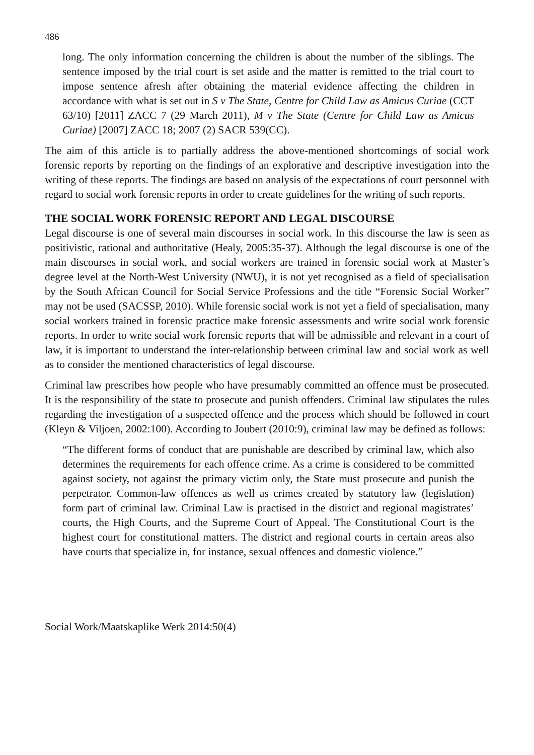486
long. The only information concerning the children is about the number of the siblings. The sentence imposed by the trial court is set aside and the matter is remitted to the trial court to impose sentence afresh after obtaining the material evidence affecting the children in accordance with what is set out in S v The State, Centre for Child Law as Amicus Curiae (CCT 63/10) [2011] ZACC 7 (29 March 2011), M v The State (Centre for Child Law as Amicus Curiae) [2007] ZACC 18; 2007 (2) SACR 539(CC).
The aim of this article is to partially address the above-mentioned shortcomings of social work forensic reports by reporting on the findings of an explorative and descriptive investigation into the writing of these reports. The findings are based on analysis of the expectations of court personnel with regard to social work forensic reports in order to create guidelines for the writing of such reports.
THE SOCIAL WORK FORENSIC REPORT AND LEGAL DISCOURSE
Legal discourse is one of several main discourses in social work. In this discourse the law is seen as positivistic, rational and authoritative (Healy, 2005:35-37). Although the legal discourse is one of the main discourses in social work, and social workers are trained in forensic social work at Master’s degree level at the North-West University (NWU), it is not yet recognised as a field of specialisation by the South African Council for Social Service Professions and the title “Forensic Social Worker” may not be used (SACSSP, 2010). While forensic social work is not yet a field of specialisation, many social workers trained in forensic practice make forensic assessments and write social work forensic reports. In order to write social work forensic reports that will be admissible and relevant in a court of law, it is important to understand the inter-relationship between criminal law and social work as well as to consider the mentioned characteristics of legal discourse.
Criminal law prescribes how people who have presumably committed an offence must be prosecuted. It is the responsibility of the state to prosecute and punish offenders. Criminal law stipulates the rules regarding the investigation of a suspected offence and the process which should be followed in court (Kleyn & Viljoen, 2002:100). According to Joubert (2010:9), criminal law may be defined as follows:
“The different forms of conduct that are punishable are described by criminal law, which also determines the requirements for each offence crime. As a crime is considered to be committed against society, not against the primary victim only, the State must prosecute and punish the perpetrator. Common-law offences as well as crimes created by statutory law (legislation) form part of criminal law. Criminal Law is practised in the district and regional magistrates’ courts, the High Courts, and the Supreme Court of Appeal. The Constitutional Court is the highest court for constitutional matters. The district and regional courts in certain areas also have courts that specialize in, for instance, sexual offences and domestic violence.”
Social Work/Maatskaplike Werk 2014:50(4)